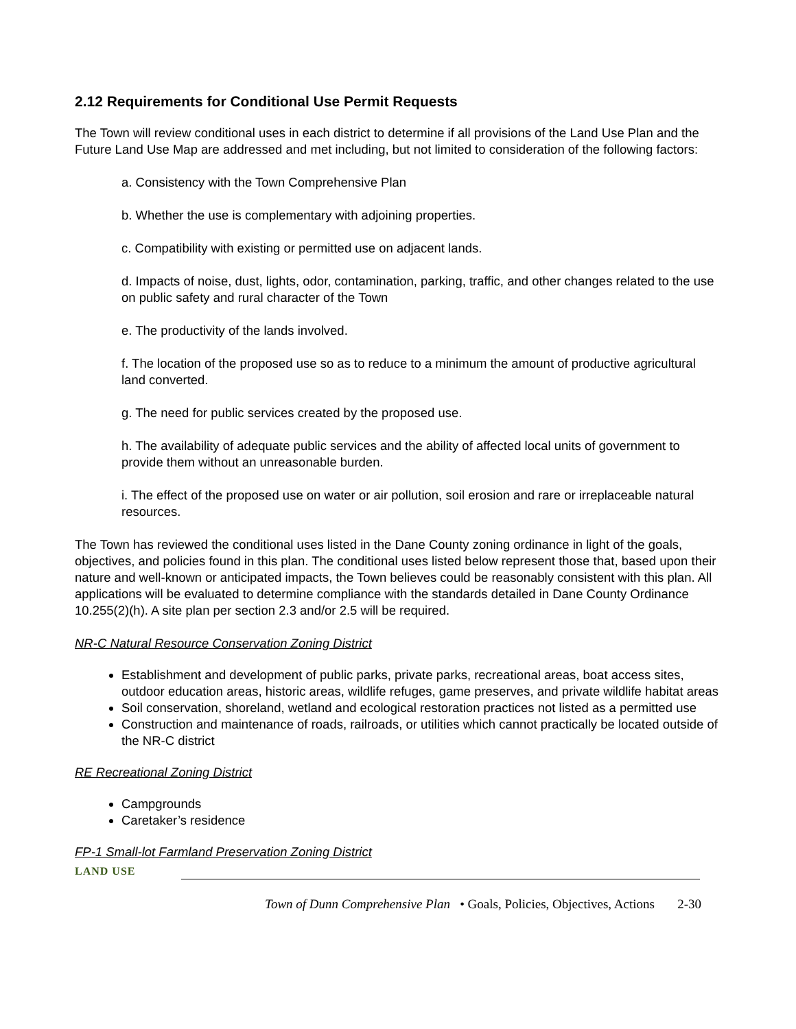2.12 Requirements for Conditional Use Permit Requests
The Town will review conditional uses in each district to determine if all provisions of the Land Use Plan and the Future Land Use Map are addressed and met including, but not limited to consideration of the following factors:
a. Consistency with the Town Comprehensive Plan
b. Whether the use is complementary with adjoining properties.
c. Compatibility with existing or permitted use on adjacent lands.
d. Impacts of noise, dust, lights, odor, contamination, parking, traffic, and other changes related to the use on public safety and rural character of the Town
e. The productivity of the lands involved.
f. The location of the proposed use so as to reduce to a minimum the amount of productive agricultural land converted.
g. The need for public services created by the proposed use.
h. The availability of adequate public services and the ability of affected local units of government to provide them without an unreasonable burden.
i. The effect of the proposed use on water or air pollution, soil erosion and rare or irreplaceable natural resources.
The Town has reviewed the conditional uses listed in the Dane County zoning ordinance in light of the goals, objectives, and policies found in this plan. The conditional uses listed below represent those that, based upon their nature and well-known or anticipated impacts, the Town believes could be reasonably consistent with this plan. All applications will be evaluated to determine compliance with the standards detailed in Dane County Ordinance 10.255(2)(h). A site plan per section 2.3 and/or 2.5 will be required.
NR-C Natural Resource Conservation Zoning District
Establishment and development of public parks, private parks, recreational areas, boat access sites, outdoor education areas, historic areas, wildlife refuges, game preserves, and private wildlife habitat areas
Soil conservation, shoreland, wetland and ecological restoration practices not listed as a permitted use
Construction and maintenance of roads, railroads, or utilities which cannot practically be located outside of the NR-C district
RE Recreational Zoning District
Campgrounds
Caretaker’s residence
FP-1 Small-lot Farmland Preservation Zoning District
LAND USE
Town of Dunn Comprehensive Plan • Goals, Policies, Objectives, Actions 2-30